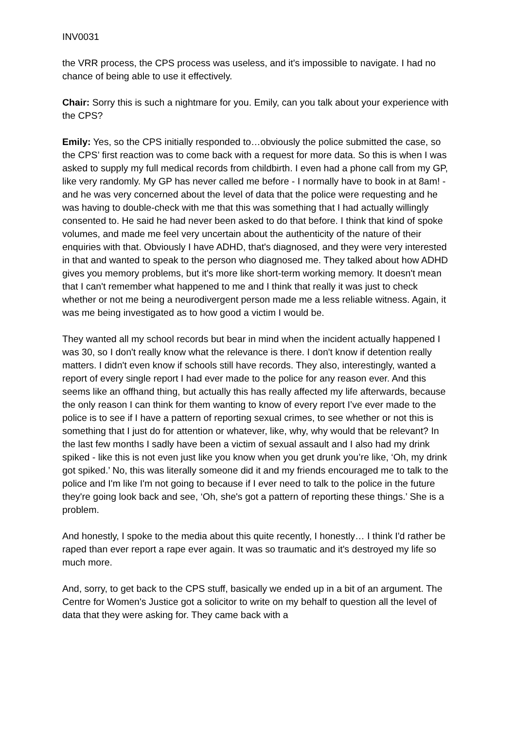INV0031
the VRR process, the CPS process was useless, and it's impossible to navigate. I had no chance of being able to use it effectively.
Chair: Sorry this is such a nightmare for you. Emily, can you talk about your experience with the CPS?
Emily: Yes, so the CPS initially responded to…obviously the police submitted the case, so the CPS’ first reaction was to come back with a request for more data. So this is when I was asked to supply my full medical records from childbirth. I even had a phone call from my GP, like very randomly. My GP has never called me before - I normally have to book in at 8am! - and he was very concerned about the level of data that the police were requesting and he was having to double-check with me that this was something that I had actually willingly consented to. He said he had never been asked to do that before. I think that kind of spoke volumes, and made me feel very uncertain about the authenticity of the nature of their enquiries with that. Obviously I have ADHD, that's diagnosed, and they were very interested in that and wanted to speak to the person who diagnosed me. They talked about how ADHD gives you memory problems, but it's more like short-term working memory. It doesn't mean that I can't remember what happened to me and I think that really it was just to check whether or not me being a neurodivergent person made me a less reliable witness. Again, it was me being investigated as to how good a victim I would be.
They wanted all my school records but bear in mind when the incident actually happened I was 30, so I don't really know what the relevance is there. I don't know if detention really matters. I didn't even know if schools still have records. They also, interestingly, wanted a report of every single report I had ever made to the police for any reason ever. And this seems like an offhand thing, but actually this has really affected my life afterwards, because the only reason I can think for them wanting to know of every report I’ve ever made to the police is to see if I have a pattern of reporting sexual crimes, to see whether or not this is something that I just do for attention or whatever, like, why, why would that be relevant? In the last few months I sadly have been a victim of sexual assault and I also had my drink spiked - like this is not even just like you know when you get drunk you’re like, ‘Oh, my drink got spiked.’ No, this was literally someone did it and my friends encouraged me to talk to the police and I'm like I'm not going to because if I ever need to talk to the police in the future they're going look back and see, ‘Oh, she's got a pattern of reporting these things.’ She is a problem.
And honestly, I spoke to the media about this quite recently, I honestly… I think I'd rather be raped than ever report a rape ever again. It was so traumatic and it's destroyed my life so much more.
And, sorry, to get back to the CPS stuff, basically we ended up in a bit of an argument. The Centre for Women's Justice got a solicitor to write on my behalf to question all the level of data that they were asking for. They came back with a